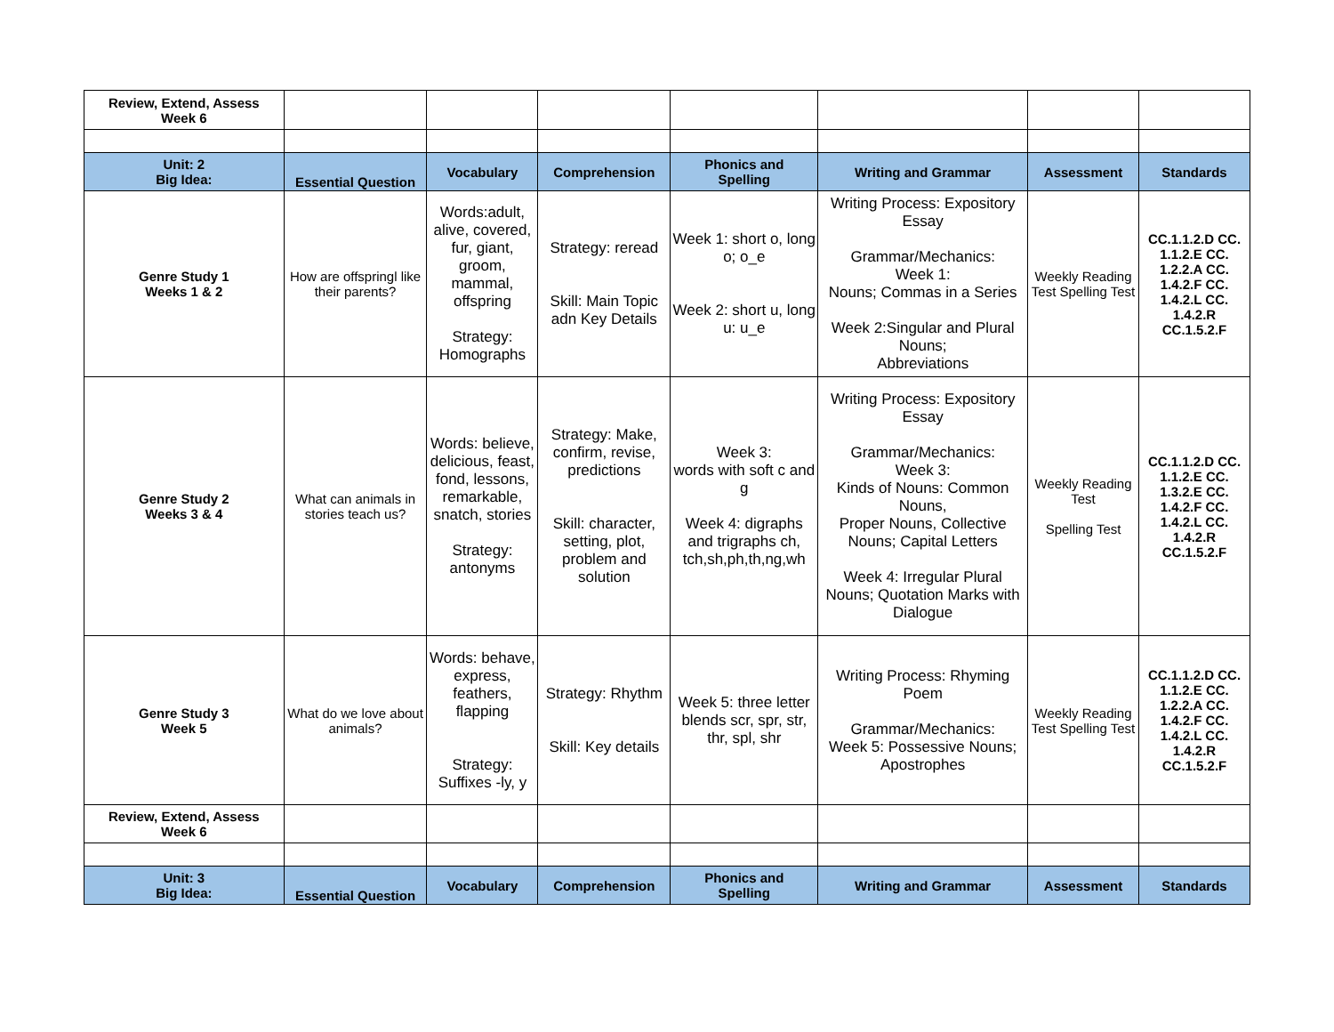| Review, Extend, Assess Week 6 | | | | | | | |
| Unit: 2 Big Idea: | Essential Question | Vocabulary | Comprehension | Phonics and Spelling | Writing and Grammar | Assessment | Standards |
| Genre Study 1 Weeks 1 & 2 | How are offspringl like their parents? | Words:adult, alive, covered, fur, giant, groom, mammal, offspring Strategy: Homographs | Strategy: reread Skill: Main Topic adn Key Details | Week 1: short o, long o; o_e Week 2: short u, long u: u_e | Writing Process: Expository Essay Grammar/Mechanics: Week 1: Nouns; Commas in a Series Week 2:Singular and Plural Nouns; Abbreviations | Weekly Reading Test Spelling Test | CC.1.1.2.D CC. 1.1.2.E CC. 1.2.2.A CC. 1.4.2.F CC. 1.4.2.L CC. 1.4.2.R CC.1.5.2.F |
| Genre Study 2 Weeks 3 & 4 | What can animals in stories teach us? | Words: believe, delicious, feast, fond, lessons, remarkable, snatch, stories Strategy: antonyms | Strategy: Make, confirm, revise, predictions Skill: character, setting, plot, problem and solution | Week 3: words with soft c and g Week 4: digraphs and trigraphs ch, tch,sh,ph,th,ng,wh | Writing Process: Expository Essay Grammar/Mechanics: Week 3: Kinds of Nouns: Common Nouns, Proper Nouns, Collective Nouns; Capital Letters Week 4: Irregular Plural Nouns; Quotation Marks with Dialogue | Weekly Reading Test Spelling Test | CC.1.1.2.D CC. 1.1.2.E CC. 1.3.2.E CC. 1.4.2.F CC. 1.4.2.L CC. 1.4.2.R CC.1.5.2.F |
| Genre Study 3 Week 5 | What do we love about animals? | Words: behave, express, feathers, flapping Strategy: Suffixes -ly, y | Strategy: Rhythm Skill: Key details | Week 5: three letter blends scr, spr, str, thr, spl, shr | Writing Process: Rhyming Poem Grammar/Mechanics: Week 5: Possessive Nouns; Apostrophes | Weekly Reading Test Spelling Test | CC.1.1.2.D CC. 1.1.2.E CC. 1.2.2.A CC. 1.4.2.F CC. 1.4.2.L CC. 1.4.2.R CC.1.5.2.F |
| Review, Extend, Assess Week 6 | | | | | | | |
| Unit: 3 Big Idea: | Essential Question | Vocabulary | Comprehension | Phonics and Spelling | Writing and Grammar | Assessment | Standards |